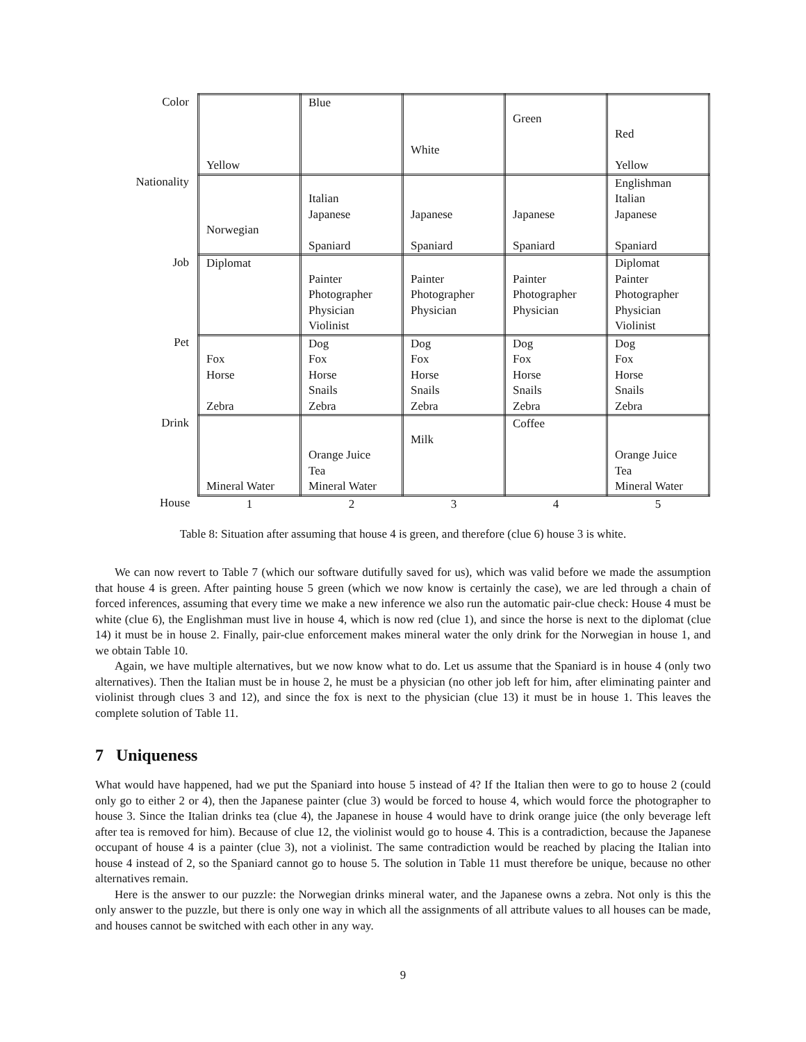| Color | Yellow | Blue | White | Green | Red Yellow |
| Nationality | Norwegian | Italian Japanese Spaniard | Japanese Spaniard | Japanese Spaniard | Englishman Italian Japanese Spaniard |
| Job | Diplomat | Painter Photographer Physician Violinist | Painter Photographer Physician | Painter Photographer Physician | Diplomat Painter Photographer Physician Violinist |
| Pet | Fox Horse Zebra | Dog Fox Horse Snails Zebra | Dog Fox Horse Snails Zebra | Dog Fox Horse Snails Zebra | Dog Fox Horse Snails Zebra |
| Drink | Mineral Water | Orange Juice Tea Mineral Water | Milk | Coffee | Orange Juice Tea Mineral Water |
| House | 1 | 2 | 3 | 4 | 5 |
Table 8: Situation after assuming that house 4 is green, and therefore (clue 6) house 3 is white.
We can now revert to Table 7 (which our software dutifully saved for us), which was valid before we made the assumption that house 4 is green. After painting house 5 green (which we now know is certainly the case), we are led through a chain of forced inferences, assuming that every time we make a new inference we also run the automatic pair-clue check: House 4 must be white (clue 6), the Englishman must live in house 4, which is now red (clue 1), and since the horse is next to the diplomat (clue 14) it must be in house 2. Finally, pair-clue enforcement makes mineral water the only drink for the Norwegian in house 1, and we obtain Table 10.
Again, we have multiple alternatives, but we now know what to do. Let us assume that the Spaniard is in house 4 (only two alternatives). Then the Italian must be in house 2, he must be a physician (no other job left for him, after eliminating painter and violinist through clues 3 and 12), and since the fox is next to the physician (clue 13) it must be in house 1. This leaves the complete solution of Table 11.
7 Uniqueness
What would have happened, had we put the Spaniard into house 5 instead of 4? If the Italian then were to go to house 2 (could only go to either 2 or 4), then the Japanese painter (clue 3) would be forced to house 4, which would force the photographer to house 3. Since the Italian drinks tea (clue 4), the Japanese in house 4 would have to drink orange juice (the only beverage left after tea is removed for him). Because of clue 12, the violinist would go to house 4. This is a contradiction, because the Japanese occupant of house 4 is a painter (clue 3), not a violinist. The same contradiction would be reached by placing the Italian into house 4 instead of 2, so the Spaniard cannot go to house 5. The solution in Table 11 must therefore be unique, because no other alternatives remain.
Here is the answer to our puzzle: the Norwegian drinks mineral water, and the Japanese owns a zebra. Not only is this the only answer to the puzzle, but there is only one way in which all the assignments of all attribute values to all houses can be made, and houses cannot be switched with each other in any way.
9